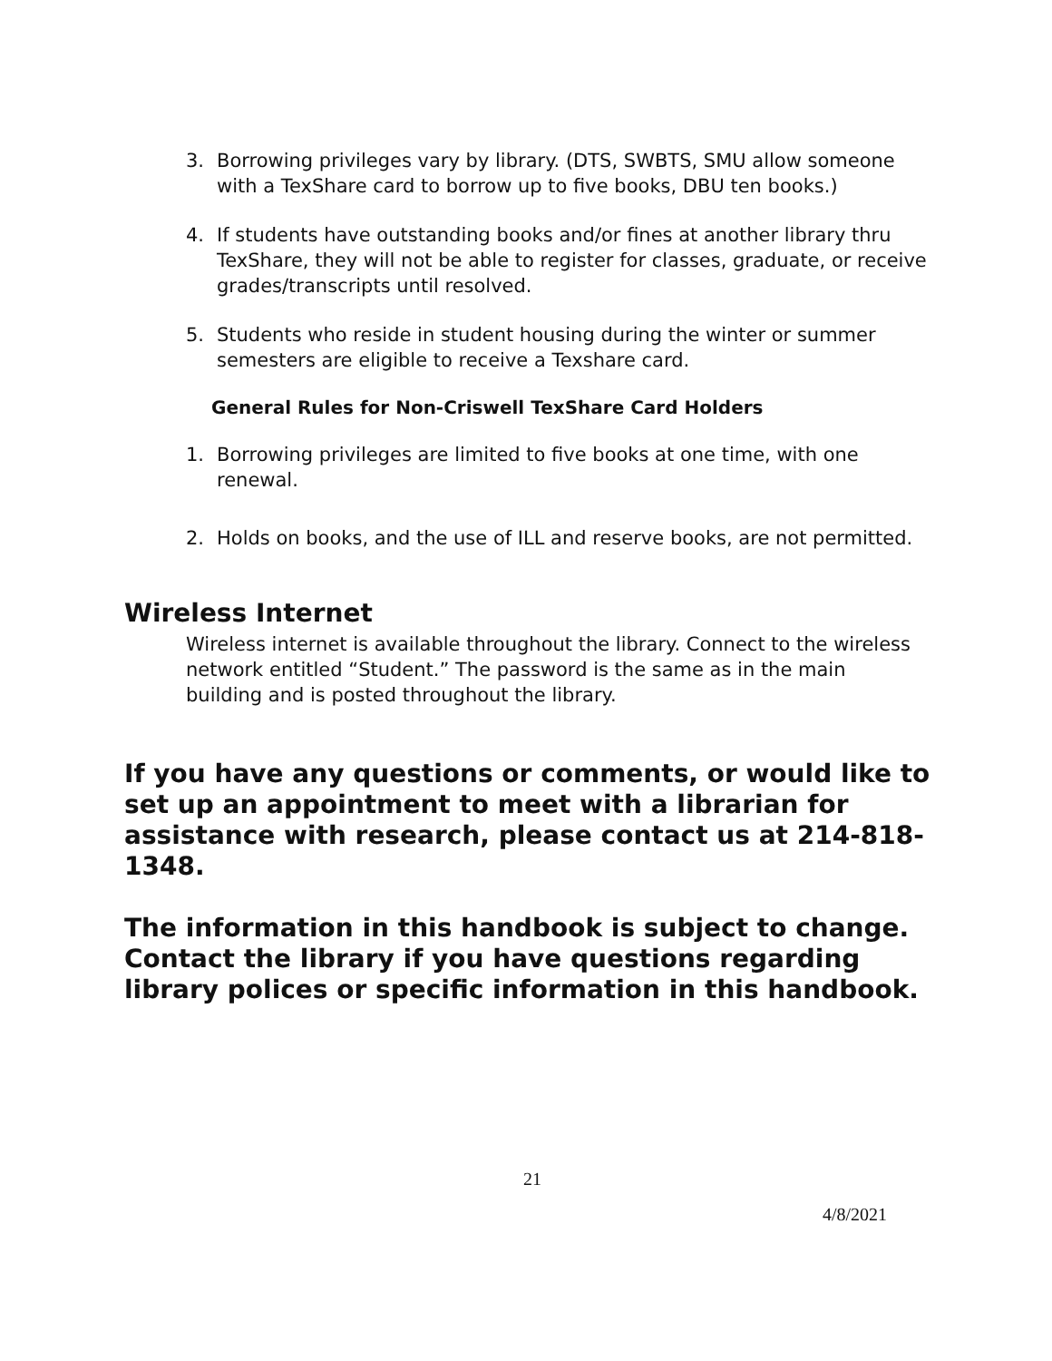3. Borrowing privileges vary by library. (DTS, SWBTS, SMU allow someone with a TexShare card to borrow up to five books, DBU ten books.)
4. If students have outstanding books and/or fines at another library thru TexShare, they will not be able to register for classes, graduate, or receive grades/transcripts until resolved.
5. Students who reside in student housing during the winter or summer semesters are eligible to receive a Texshare card.
General Rules for Non-Criswell TexShare Card Holders
1. Borrowing privileges are limited to five books at one time, with one renewal.
2. Holds on books, and the use of ILL and reserve books, are not permitted.
Wireless Internet
Wireless internet is available throughout the library. Connect to the wireless network entitled “Student.” The password is the same as in the main building and is posted throughout the library.
If you have any questions or comments, or would like to set up an appointment to meet with a librarian for assistance with research, please contact us at 214-818-1348.
The information in this handbook is subject to change. Contact the library if you have questions regarding library polices or specific information in this handbook.
21
4/8/2021